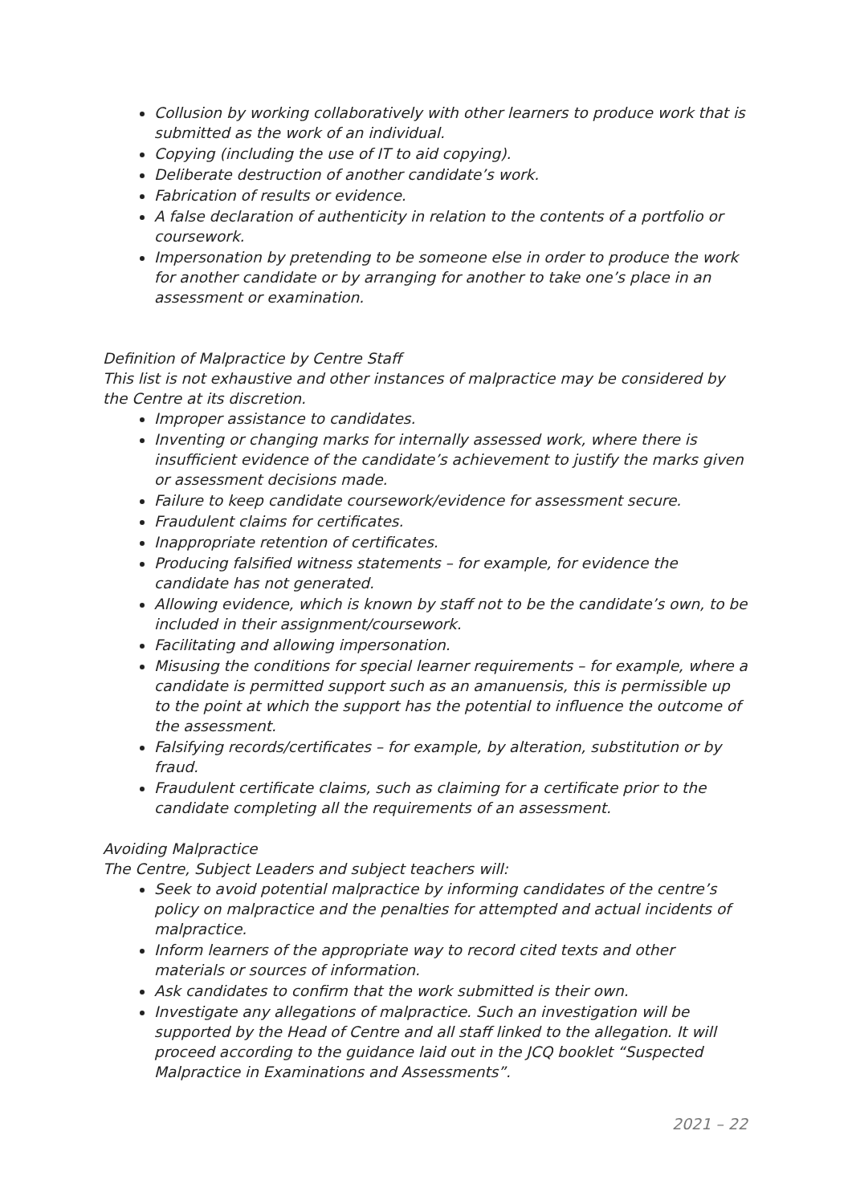Collusion by working collaboratively with other learners to produce work that is submitted as the work of an individual.
Copying (including the use of IT to aid copying).
Deliberate destruction of another candidate’s work.
Fabrication of results or evidence.
A false declaration of authenticity in relation to the contents of a portfolio or coursework.
Impersonation by pretending to be someone else in order to produce the work for another candidate or by arranging for another to take one’s place in an assessment or examination.
Definition of Malpractice by Centre Staff
This list is not exhaustive and other instances of malpractice may be considered by the Centre at its discretion.
Improper assistance to candidates.
Inventing or changing marks for internally assessed work, where there is insufficient evidence of the candidate’s achievement to justify the marks given or assessment decisions made.
Failure to keep candidate coursework/evidence for assessment secure.
Fraudulent claims for certificates.
Inappropriate retention of certificates.
Producing falsified witness statements – for example, for evidence the candidate has not generated.
Allowing evidence, which is known by staff not to be the candidate’s own, to be included in their assignment/coursework.
Facilitating and allowing impersonation.
Misusing the conditions for special learner requirements – for example, where a candidate is permitted support such as an amanuensis, this is permissible up to the point at which the support has the potential to influence the outcome of the assessment.
Falsifying records/certificates – for example, by alteration, substitution or by fraud.
Fraudulent certificate claims, such as claiming for a certificate prior to the candidate completing all the requirements of an assessment.
Avoiding Malpractice
The Centre, Subject Leaders and subject teachers will:
Seek to avoid potential malpractice by informing candidates of the centre’s policy on malpractice and the penalties for attempted and actual incidents of malpractice.
Inform learners of the appropriate way to record cited texts and other materials or sources of information.
Ask candidates to confirm that the work submitted is their own.
Investigate any allegations of malpractice. Such an investigation will be supported by the Head of Centre and all staff linked to the allegation. It will proceed according to the guidance laid out in the JCQ booklet “Suspected Malpractice in Examinations and Assessments”.
2021 – 22